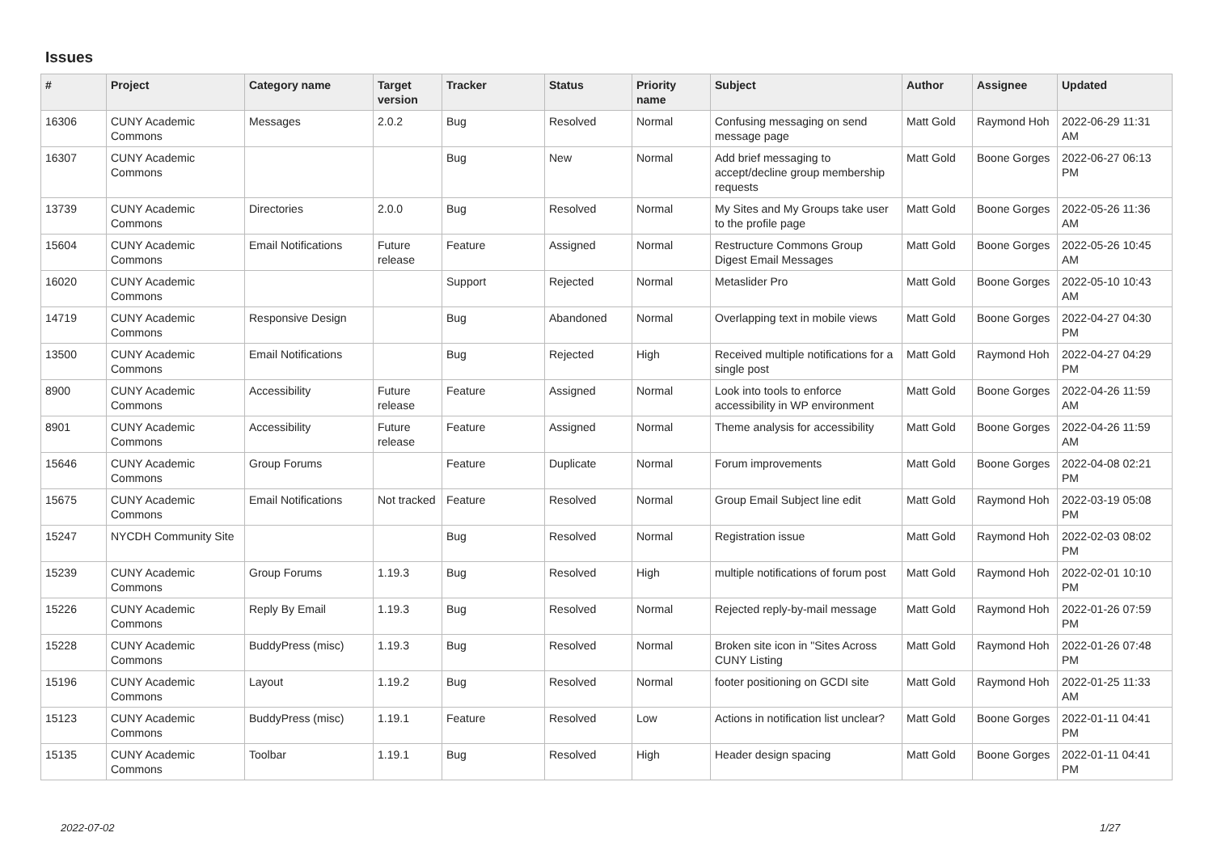Issues
| # | Project | Category name | Target version | Tracker | Status | Priority name | Subject | Author | Assignee | Updated |
| --- | --- | --- | --- | --- | --- | --- | --- | --- | --- | --- |
| 16306 | CUNY Academic Commons | Messages | 2.0.2 | Bug | Resolved | Normal | Confusing messaging on send message page | Matt Gold | Raymond Hoh | 2022-06-29 11:31 AM |
| 16307 | CUNY Academic Commons | | | Bug | New | Normal | Add brief messaging to accept/decline group membership requests | Matt Gold | Boone Gorges | 2022-06-27 06:13 PM |
| 13739 | CUNY Academic Commons | Directories | 2.0.0 | Bug | Resolved | Normal | My Sites and My Groups take user to the profile page | Matt Gold | Boone Gorges | 2022-05-26 11:36 AM |
| 15604 | CUNY Academic Commons | Email Notifications | Future release | Feature | Assigned | Normal | Restructure Commons Group Digest Email Messages | Matt Gold | Boone Gorges | 2022-05-26 10:45 AM |
| 16020 | CUNY Academic Commons | | | Support | Rejected | Normal | Metaslider Pro | Matt Gold | Boone Gorges | 2022-05-10 10:43 AM |
| 14719 | CUNY Academic Commons | Responsive Design | | Bug | Abandoned | Normal | Overlapping text in mobile views | Matt Gold | Boone Gorges | 2022-04-27 04:30 PM |
| 13500 | CUNY Academic Commons | Email Notifications | | Bug | Rejected | High | Received multiple notifications for a single post | Matt Gold | Raymond Hoh | 2022-04-27 04:29 PM |
| 8900 | CUNY Academic Commons | Accessibility | Future release | Feature | Assigned | Normal | Look into tools to enforce accessibility in WP environment | Matt Gold | Boone Gorges | 2022-04-26 11:59 AM |
| 8901 | CUNY Academic Commons | Accessibility | Future release | Feature | Assigned | Normal | Theme analysis for accessibility | Matt Gold | Boone Gorges | 2022-04-26 11:59 AM |
| 15646 | CUNY Academic Commons | Group Forums | | Feature | Duplicate | Normal | Forum improvements | Matt Gold | Boone Gorges | 2022-04-08 02:21 PM |
| 15675 | CUNY Academic Commons | Email Notifications | Not tracked | Feature | Resolved | Normal | Group Email Subject line edit | Matt Gold | Raymond Hoh | 2022-03-19 05:08 PM |
| 15247 | NYCDH Community Site | | | Bug | Resolved | Normal | Registration issue | Matt Gold | Raymond Hoh | 2022-02-03 08:02 PM |
| 15239 | CUNY Academic Commons | Group Forums | 1.19.3 | Bug | Resolved | High | multiple notifications of forum post | Matt Gold | Raymond Hoh | 2022-02-01 10:10 PM |
| 15226 | CUNY Academic Commons | Reply By Email | 1.19.3 | Bug | Resolved | Normal | Rejected reply-by-mail message | Matt Gold | Raymond Hoh | 2022-01-26 07:59 PM |
| 15228 | CUNY Academic Commons | BuddyPress (misc) | 1.19.3 | Bug | Resolved | Normal | Broken site icon in "Sites Across CUNY Listing | Matt Gold | Raymond Hoh | 2022-01-26 07:48 PM |
| 15196 | CUNY Academic Commons | Layout | 1.19.2 | Bug | Resolved | Normal | footer positioning on GCDI site | Matt Gold | Raymond Hoh | 2022-01-25 11:33 AM |
| 15123 | CUNY Academic Commons | BuddyPress (misc) | 1.19.1 | Feature | Resolved | Low | Actions in notification list unclear? | Matt Gold | Boone Gorges | 2022-01-11 04:41 PM |
| 15135 | CUNY Academic Commons | Toolbar | 1.19.1 | Bug | Resolved | High | Header design spacing | Matt Gold | Boone Gorges | 2022-01-11 04:41 PM |
2022-07-02 1/27